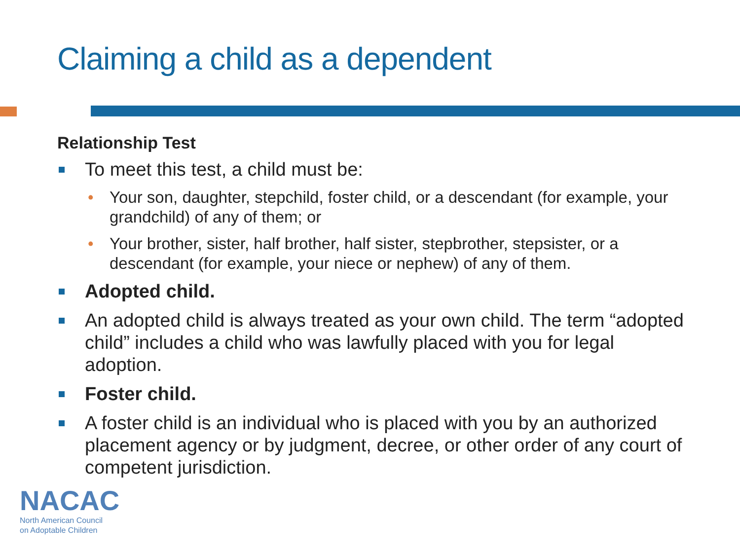Claiming a child as a dependent
Relationship Test
To meet this test, a child must be:
Your son, daughter, stepchild, foster child, or a descendant (for example, your grandchild) of any of them; or
Your brother, sister, half brother, half sister, stepbrother, stepsister, or a descendant (for example, your niece or nephew) of any of them.
Adopted child.
An adopted child is always treated as your own child. The term “adopted child” includes a child who was lawfully placed with you for legal adoption.
Foster child.
A foster child is an individual who is placed with you by an authorized placement agency or by judgment, decree, or other order of any court of competent jurisdiction.
NACAC
North American Council
on Adoptable Children